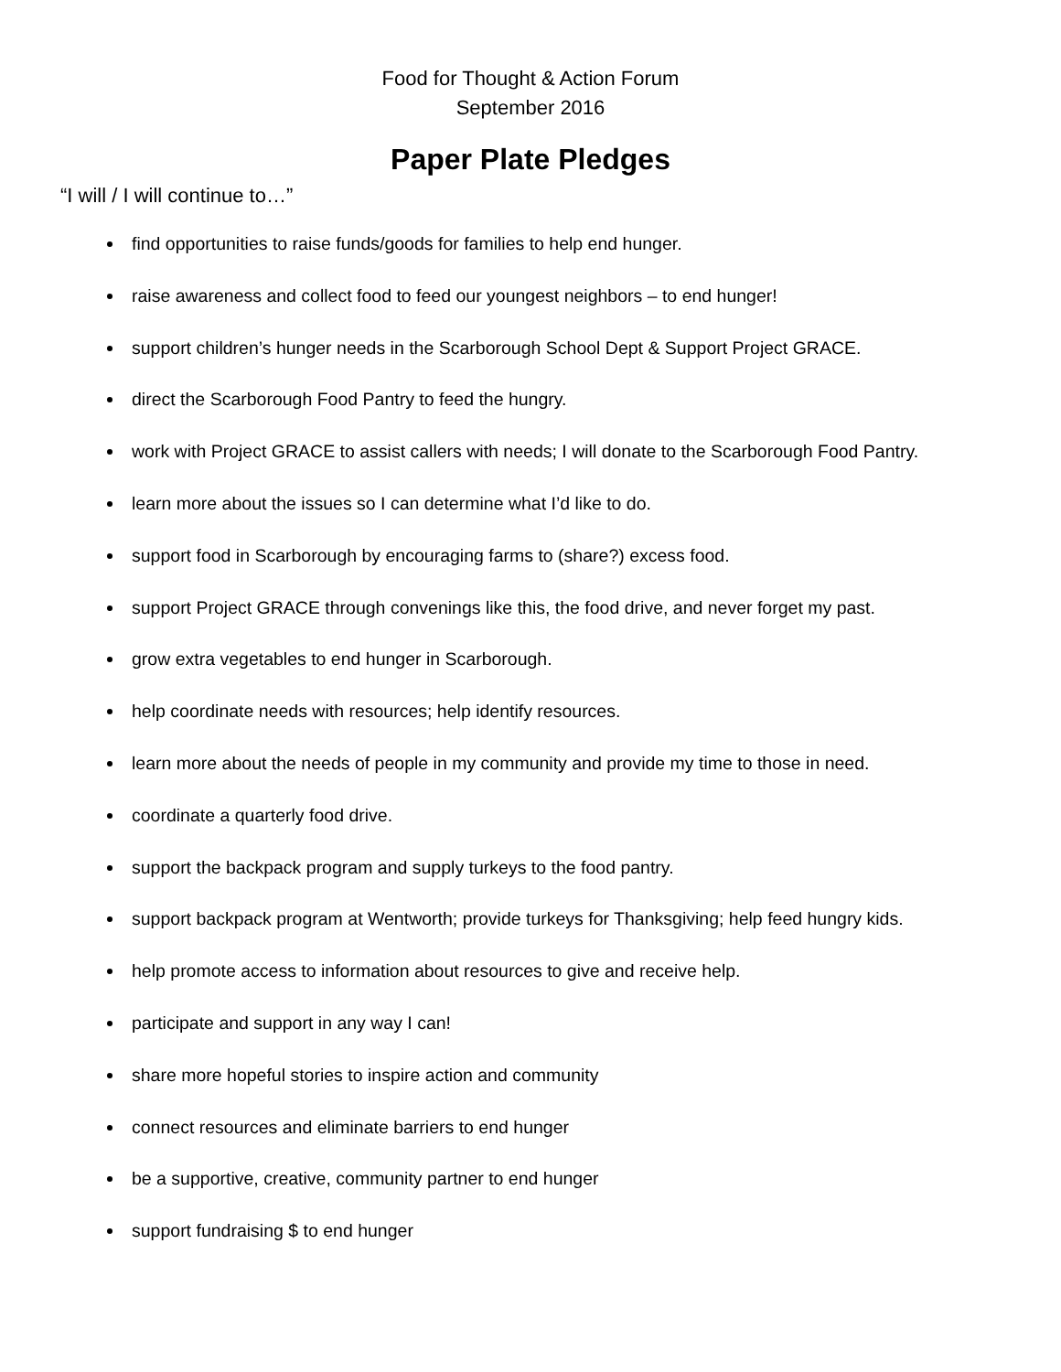Food for Thought & Action Forum
September 2016
Paper Plate Pledges
“I will / I will continue to…”
find opportunities to raise funds/goods for families to help end hunger.
raise awareness and collect food to feed our youngest neighbors – to end hunger!
support children’s hunger needs in the Scarborough School Dept & Support Project GRACE.
direct the Scarborough Food Pantry to feed the hungry.
work with Project GRACE to assist callers with needs; I will donate to the Scarborough Food Pantry.
learn more about the issues so I can determine what I’d like to do.
support food in Scarborough by encouraging farms to (share?) excess food.
support Project GRACE through convenings like this, the food drive, and never forget my past.
grow extra vegetables to end hunger in Scarborough.
help coordinate needs with resources; help identify resources.
learn more about the needs of people in my community and provide my time to those in need.
coordinate a quarterly food drive.
support the backpack program and supply turkeys to the food pantry.
support backpack program at Wentworth; provide turkeys for Thanksgiving; help feed hungry kids.
help promote access to information about resources to give and receive help.
participate and support in any way I can!
share more hopeful stories to inspire action and community
connect resources and eliminate barriers to end hunger
be a supportive, creative, community partner to end hunger
support fundraising $ to end hunger